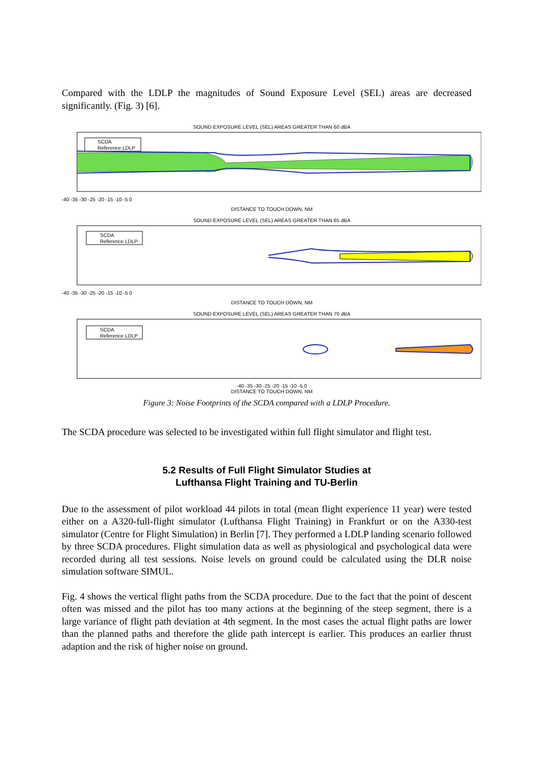Compared with the LDLP the magnitudes of Sound Exposure Level (SEL) areas are decreased significantly. (Fig. 3) [6].
SOUND EXPOSURE LEVEL (SEL) AREAS GREATER THAN 60 dBA
SCDA
Reference LDLP
-40 -35 -30 -25 -20 -15 -10 -5 0
DISTANCE TO TOUCH DOWN, NM
SOUND EXPOSURE LEVEL (SEL) AREAS GREATER THAN 65 dBA
SCDA
Reference LDLP
-40 -35 -30 -25 -20 -15 -10 -5 0
DISTANCE TO TOUCH DOWN, NM
SOUND EXPOSURE LEVEL (SEL) AREAS GREATER THAN 70 dBA
SCDA
Reference LDLP
-40 -35 -30 -25 -20 -15 -10 -5 0
DISTANCE TO TOUCH DOWN, NM
Figure 3: Noise Footprints of the SCDA compared with a LDLP Procedure.
The SCDA procedure was selected to be investigated within full flight simulator and flight test.
5.2 Results of Full Flight Simulator Studies at
Lufthansa Flight Training and TU-Berlin
Due to the assessment of pilot workload 44 pilots in total (mean flight experience 11 year) were tested either on a A320-full-flight simulator (Lufthansa Flight Training) in Frankfurt or on the A330-test simulator (Centre for Flight Simulation) in Berlin [7]. They performed a LDLP landing scenario followed by three SCDA procedures. Flight simulation data as well as physiological and psychological data were recorded during all test sessions. Noise levels on ground could be calculated using the DLR noise simulation software SIMUL.
Fig. 4 shows the vertical flight paths from the SCDA procedure. Due to the fact that the point of descent often was missed and the pilot has too many actions at the beginning of the steep segment, there is a large variance of flight path deviation at 4th segment. In the most cases the actual flight paths are lower than the planned paths and therefore the glide path intercept is earlier. This produces an earlier thrust adaption and the risk of higher noise on ground.